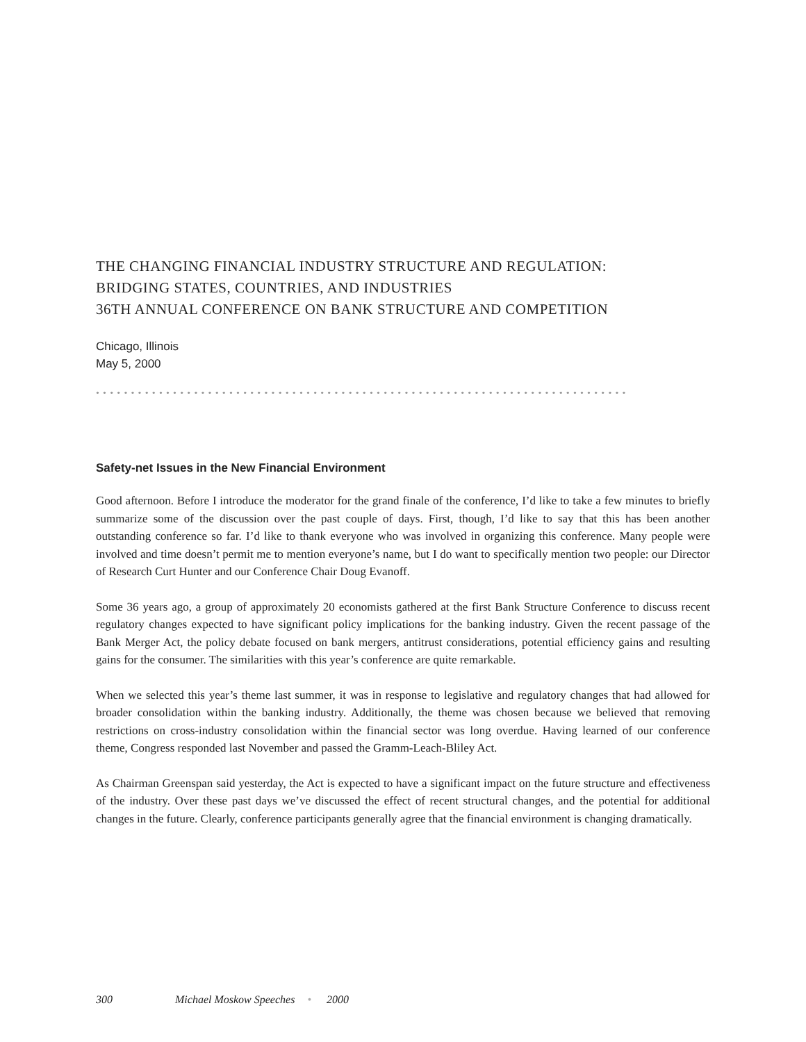THE CHANGING FINANCIAL INDUSTRY STRUCTURE AND REGULATION:
BRIDGING STATES, COUNTRIES, AND INDUSTRIES
36TH ANNUAL CONFERENCE ON BANK STRUCTURE AND COMPETITION
Chicago, Illinois
May 5, 2000
••••••••••••••••••••••••••••••••••••••••••••••••••••••••••••••••••••••••••••
Safety-net Issues in the New Financial Environment
Good afternoon. Before I introduce the moderator for the grand finale of the conference, I’d like to take a few minutes to briefly summarize some of the discussion over the past couple of days. First, though, I’d like to say that this has been another outstanding conference so far. I’d like to thank everyone who was involved in organizing this conference. Many people were involved and time doesn’t permit me to mention everyone’s name, but I do want to specifically mention two people: our Director of Research Curt Hunter and our Conference Chair Doug Evanoff.
Some 36 years ago, a group of approximately 20 economists gathered at the first Bank Structure Conference to discuss recent regulatory changes expected to have significant policy implications for the banking industry. Given the recent passage of the Bank Merger Act, the policy debate focused on bank mergers, antitrust considerations, potential efficiency gains and resulting gains for the consumer. The similarities with this year’s conference are quite remarkable.
When we selected this year’s theme last summer, it was in response to legislative and regulatory changes that had allowed for broader consolidation within the banking industry. Additionally, the theme was chosen because we believed that removing restrictions on cross-industry consolidation within the financial sector was long overdue. Having learned of our conference theme, Congress responded last November and passed the Gramm-Leach-Bliley Act.
As Chairman Greenspan said yesterday, the Act is expected to have a significant impact on the future structure and effectiveness of the industry. Over these past days we’ve discussed the effect of recent structural changes, and the potential for additional changes in the future. Clearly, conference participants generally agree that the financial environment is changing dramatically.
300 Michael Moskow Speeches • 2000